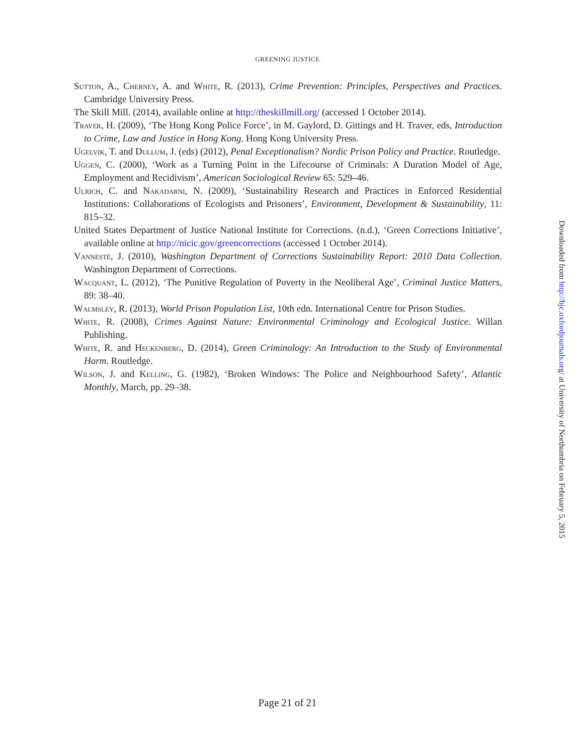GREENING JUSTICE
Sutton, A., Cherney, A. and White, R. (2013), Crime Prevention: Principles, Perspectives and Practices. Cambridge University Press.
The Skill Mill. (2014), available online at http://theskillmill.org/ (accessed 1 October 2014).
Traver, H. (2009), ‘The Hong Kong Police Force’, in M. Gaylord, D. Gittings and H. Traver, eds, Introduction to Crime, Law and Justice in Hong Kong. Hong Kong University Press.
Ugelvik, T. and Dullum, J. (eds) (2012), Penal Exceptionalism? Nordic Prison Policy and Practice. Routledge.
Uggen, C. (2000), ‘Work as a Turning Point in the Lifecourse of Criminals: A Duration Model of Age, Employment and Recidivism’, American Sociological Review 65: 529–46.
Ulrich, C. and Nakadarni, N. (2009), ‘Sustainability Research and Practices in Enforced Residential Institutions: Collaborations of Ecologists and Prisoners’, Environment, Development & Sustainability, 11: 815–32.
United States Department of Justice National Institute for Corrections. (n.d.), ‘Green Corrections Initiative’, available online at http://nicic.gov/greencorrections (accessed 1 October 2014).
Vanneste, J. (2010), Washington Department of Corrections Sustainability Report: 2010 Data Collection. Washington Department of Corrections.
Wacquant, L. (2012), ‘The Punitive Regulation of Poverty in the Neoliberal Age’, Criminal Justice Matters, 89: 38–40.
Walmsley, R. (2013), World Prison Population List, 10th edn. International Centre for Prison Studies.
White, R. (2008), Crimes Against Nature: Environmental Criminology and Ecological Justice. Willan Publishing.
White, R. and Heckenberg, D. (2014), Green Criminology: An Introduction to the Study of Environmental Harm. Routledge.
Wilson, J. and Kelling, G. (1982), ‘Broken Windows: The Police and Neighbourhood Safety’, Atlantic Monthly, March, pp. 29–38.
Downloaded from http://bjc.oxfordjournals.org/ at University of Northumbria on February 5, 2015
Page 21 of 21